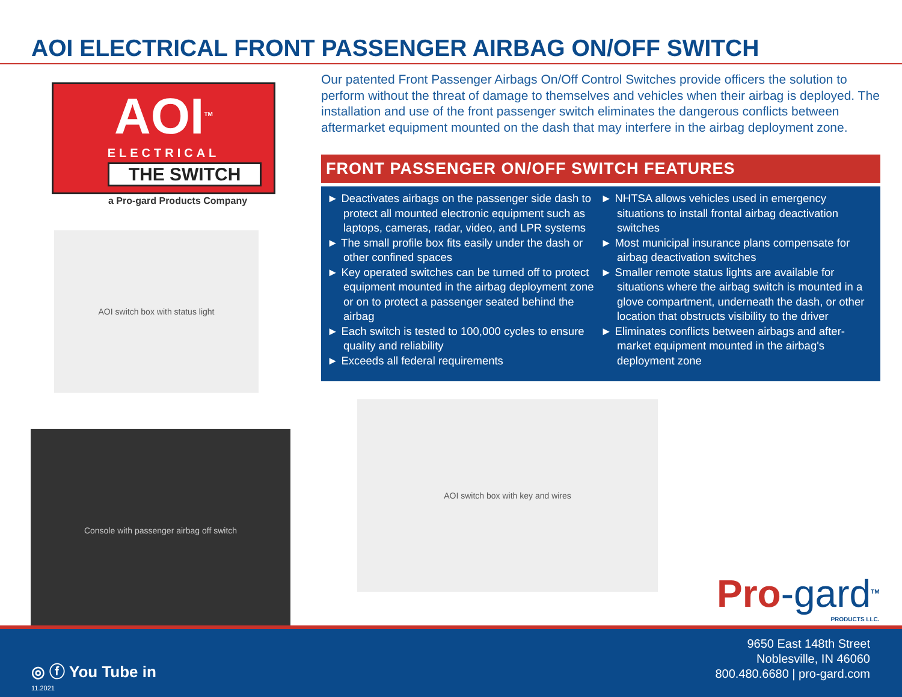AOI ELECTRICAL FRONT PASSENGER AIRBAG ON/OFF SWITCH
AOI<sup>TM</sup>
ELECTRICAL
THE SWITCH
a Pro-gard Products Company
AOI switch box with status light
Console with passenger airbag off switch
Our patented Front Passenger Airbags On/Off Control Switches provide officers the solution to perform without the threat of damage to themselves and vehicles when their airbag is deployed. The installation and use of the front passenger switch eliminates the dangerous conflicts between aftermarket equipment mounted on the dash that may interfere in the airbag deployment zone.
FRONT PASSENGER ON/OFF SWITCH FEATURES
► Deactivates airbags on the passenger side dash to protect all mounted electronic equipment such as laptops, cameras, radar, video, and LPR systems
► The small profile box fits easily under the dash or other confined spaces
► Key operated switches can be turned off to protect equipment mounted in the airbag deployment zone or on to protect a passenger seated behind the airbag
► Each switch is tested to 100,000 cycles to ensure quality and reliability
► Exceeds all federal requirements
► NHTSA allows vehicles used in emergency situations to install frontal airbag deactivation switches
► Most municipal insurance plans compensate for airbag deactivation switches
► Smaller remote status lights are available for situations where the airbag switch is mounted in a glove compartment, underneath the dash, or other location that obstructs visibility to the driver
► Eliminates conflicts between airbags and after-market equipment mounted in the airbag's deployment zone
AOI switch box with key and wires
Pro-gard<sup>TM</sup>
PRODUCTS LLC.
◎ ⓕ You Tube in
11.2021
9650 East 148th Street
Noblesville, IN 46060
800.480.6680 | pro-gard.com